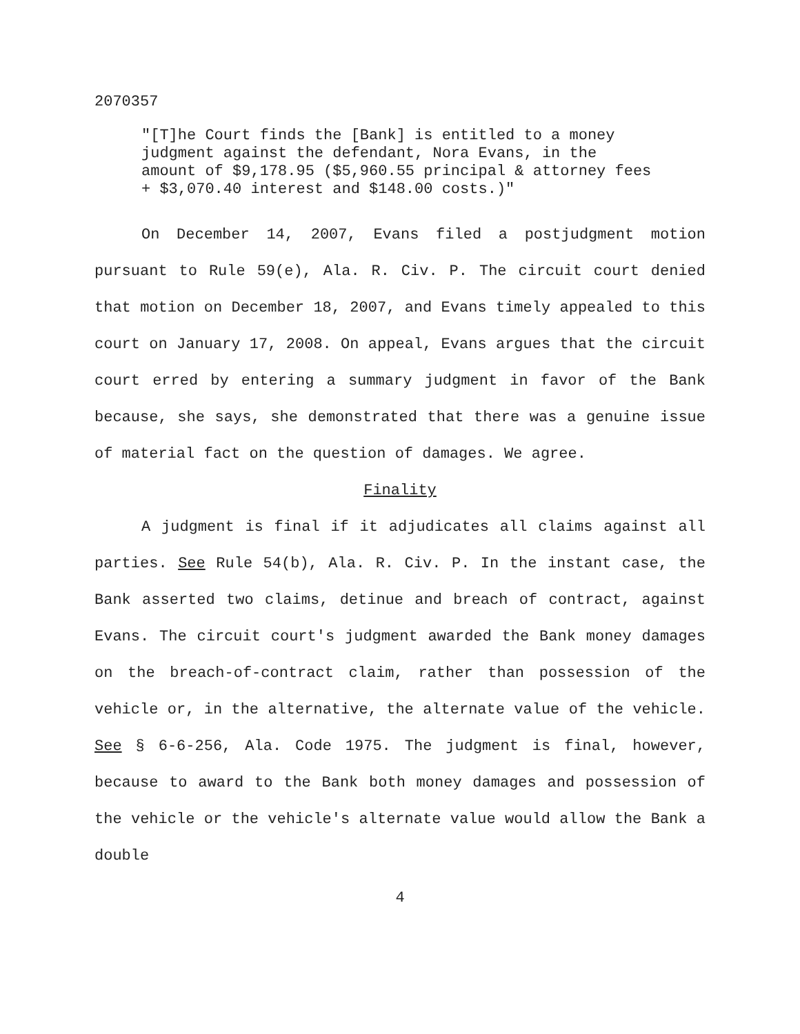2070357
"[T]he Court finds the [Bank] is entitled to a money judgment against the defendant, Nora Evans, in the amount of $9,178.95 ($5,960.55 principal & attorney fees + $3,070.40 interest and $148.00 costs.)"
On December 14, 2007, Evans filed a postjudgment motion pursuant to Rule 59(e), Ala. R. Civ. P. The circuit court denied that motion on December 18, 2007, and Evans timely appealed to this court on January 17, 2008. On appeal, Evans argues that the circuit court erred by entering a summary judgment in favor of the Bank because, she says, she demonstrated that there was a genuine issue of material fact on the question of damages. We agree.
Finality
A judgment is final if it adjudicates all claims against all parties. See Rule 54(b), Ala. R. Civ. P. In the instant case, the Bank asserted two claims, detinue and breach of contract, against Evans. The circuit court's judgment awarded the Bank money damages on the breach-of-contract claim, rather than possession of the vehicle or, in the alternative, the alternate value of the vehicle. See § 6-6-256, Ala. Code 1975. The judgment is final, however, because to award to the Bank both money damages and possession of the vehicle or the vehicle's alternate value would allow the Bank a double
4